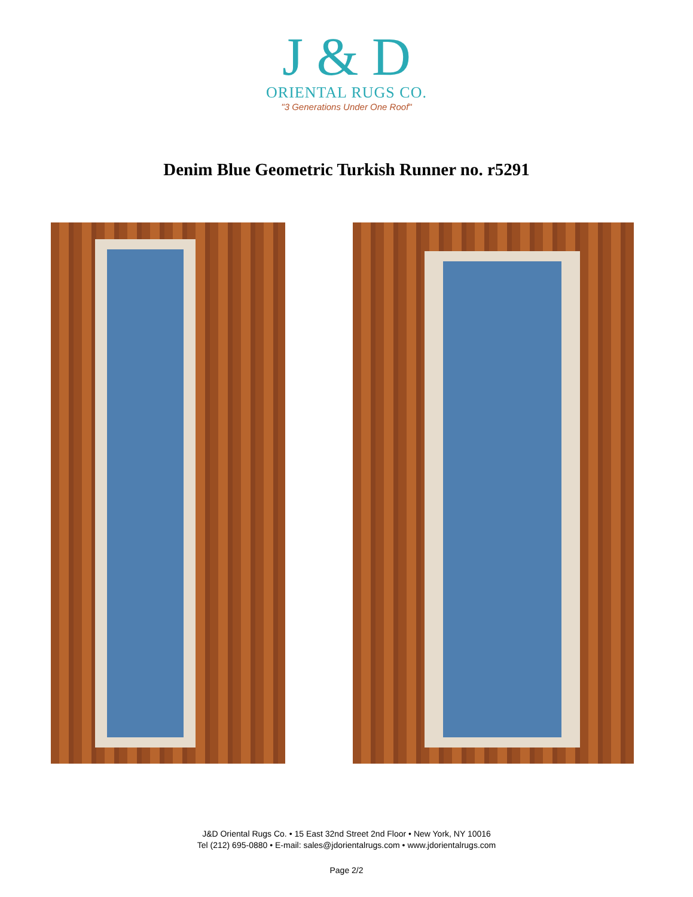J & D
ORIENTAL RUGS CO.
"3 Generations Under One Roof"
Denim Blue Geometric Turkish Runner no. r5291
J&D Oriental Rugs Co. • 15 East 32nd Street 2nd Floor • New York, NY 10016
Tel (212) 695-0880 • E-mail: sales@jdorientalrugs.com • www.jdorientalrugs.com
Page 2/2